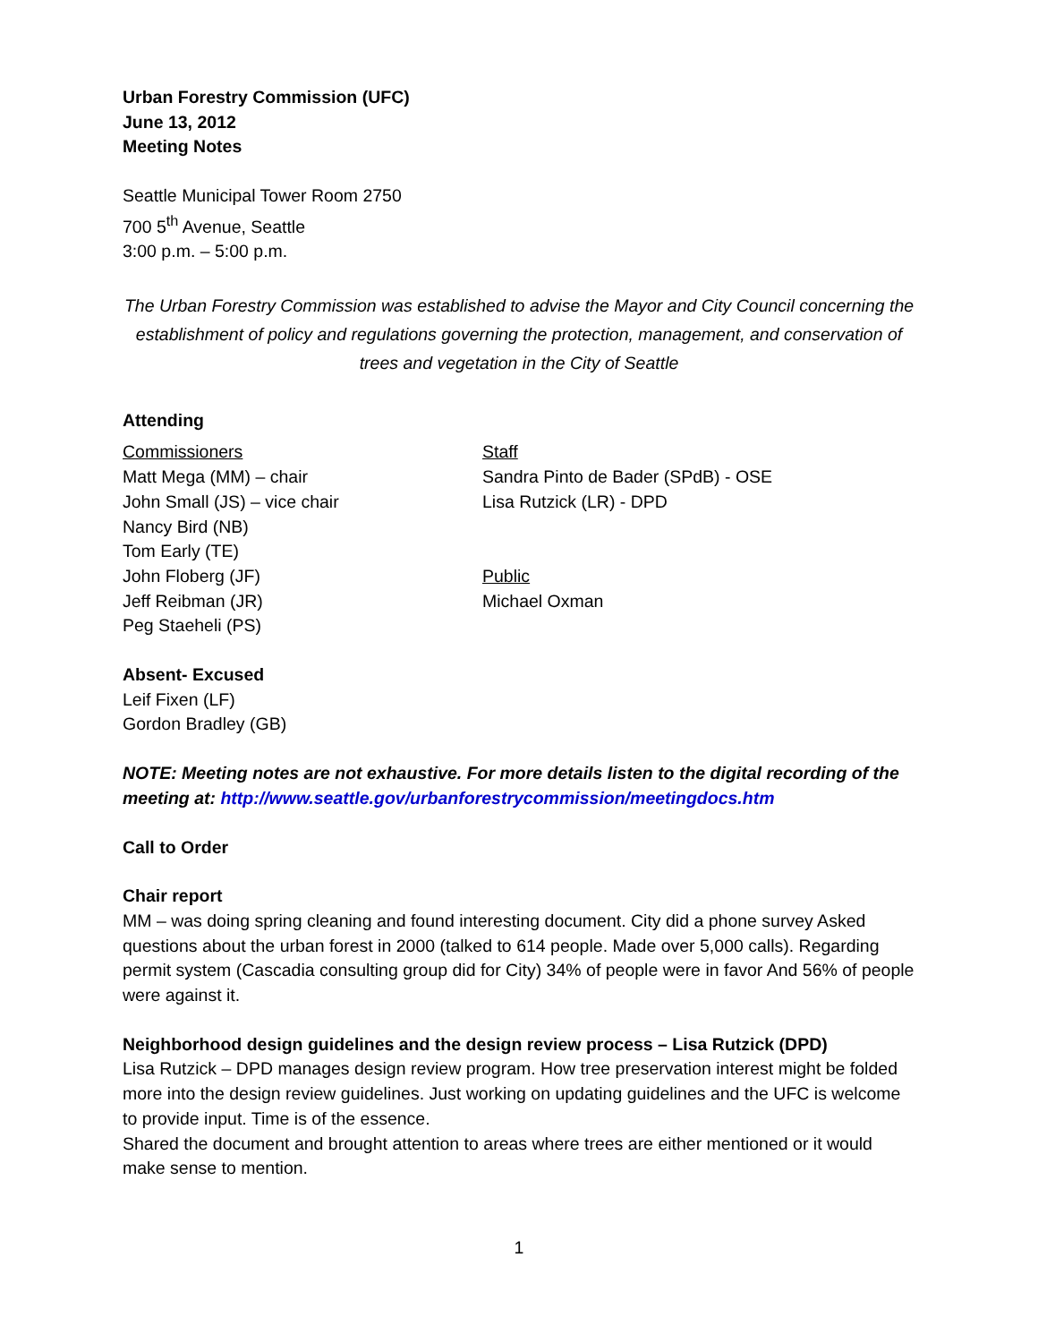Urban Forestry Commission (UFC)
June 13, 2012
Meeting Notes
Seattle Municipal Tower Room 2750
700 5<sup>th</sup> Avenue, Seattle
3:00 p.m. – 5:00 p.m.
The Urban Forestry Commission was established to advise the Mayor and City Council concerning the establishment of policy and regulations governing the protection, management, and conservation of trees and vegetation in the City of Seattle
Attending
Commissioners
Matt Mega (MM) – chair
John Small (JS) – vice chair
Nancy Bird (NB)
Tom Early (TE)
John Floberg (JF)
Jeff Reibman (JR)
Peg Staeheli (PS)
Staff
Sandra Pinto de Bader (SPdB) - OSE
Lisa Rutzick (LR) - DPD
Public
Michael Oxman
Absent- Excused
Leif Fixen (LF)
Gordon Bradley (GB)
NOTE: Meeting notes are not exhaustive. For more details listen to the digital recording of the meeting at: http://www.seattle.gov/urbanforestrycommission/meetingdocs.htm
Call to Order
Chair report
MM – was doing spring cleaning and found interesting document. City did a phone survey Asked questions about the urban forest in 2000 (talked to 614 people. Made over 5,000 calls). Regarding permit system (Cascadia consulting group did for City) 34% of people were in favor And 56% of people were against it.
Neighborhood design guidelines and the design review process – Lisa Rutzick (DPD)
Lisa Rutzick – DPD manages design review program. How tree preservation interest might be folded more into the design review guidelines. Just working on updating guidelines and the UFC is welcome to provide input. Time is of the essence.
Shared the document and brought attention to areas where trees are either mentioned or it would make sense to mention.
1